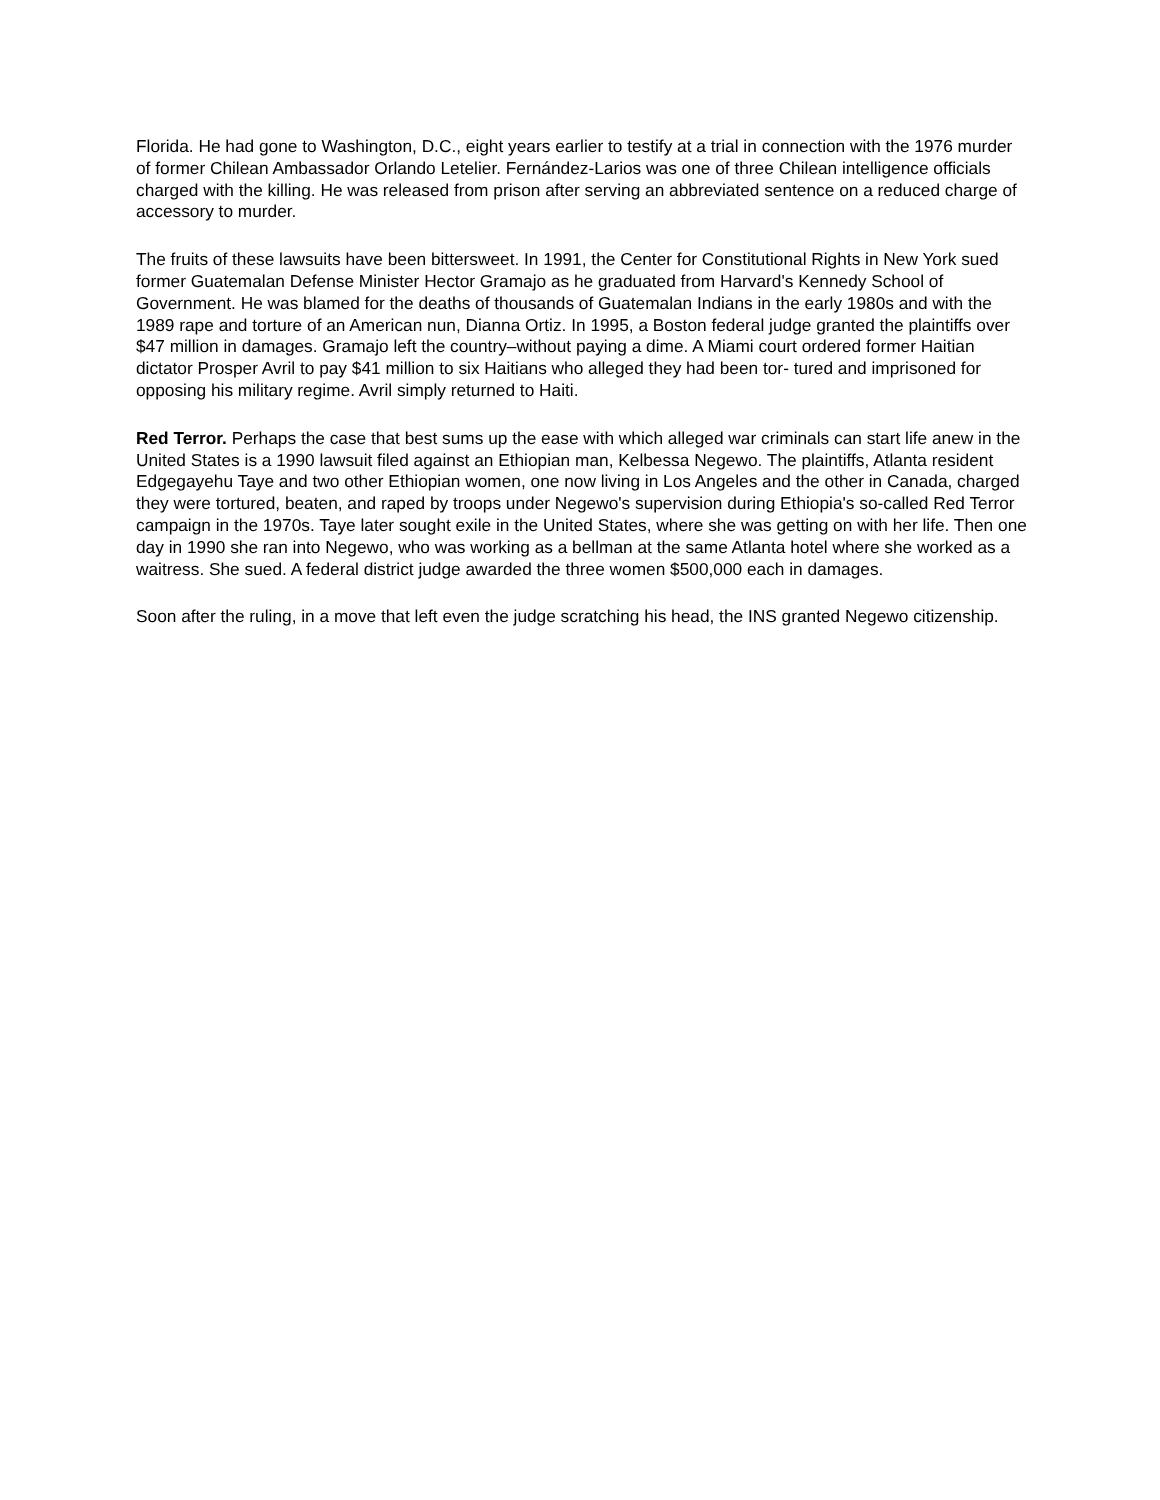Florida. He had gone to Washington, D.C., eight years earlier to testify at a trial in connection with the 1976 murder of former Chilean Ambassador Orlando Letelier. Fernández-Larios was one of three Chilean intelligence officials charged with the killing. He was released from prison after serving an abbreviated sentence on a reduced charge of accessory to murder.
The fruits of these lawsuits have been bittersweet. In 1991, the Center for Constitutional Rights in New York sued former Guatemalan Defense Minister Hector Gramajo as he graduated from Harvard's Kennedy School of Government. He was blamed for the deaths of thousands of Guatemalan Indians in the early 1980s and with the 1989 rape and torture of an American nun, Dianna Ortiz. In 1995, a Boston federal judge granted the plaintiffs over $47 million in damages. Gramajo left the country–without paying a dime. A Miami court ordered former Haitian dictator Prosper Avril to pay $41 million to six Haitians who alleged they had been tor- tured and imprisoned for opposing his military regime. Avril simply returned to Haiti.
Red Terror. Perhaps the case that best sums up the ease with which alleged war criminals can start life anew in the United States is a 1990 lawsuit filed against an Ethiopian man, Kelbessa Negewo. The plaintiffs, Atlanta resident Edgegayehu Taye and two other Ethiopian women, one now living in Los Angeles and the other in Canada, charged they were tortured, beaten, and raped by troops under Negewo's supervision during Ethiopia's so-called Red Terror campaign in the 1970s. Taye later sought exile in the United States, where she was getting on with her life. Then one day in 1990 she ran into Negewo, who was working as a bellman at the same Atlanta hotel where she worked as a waitress. She sued. A federal district judge awarded the three women $500,000 each in damages.
Soon after the ruling, in a move that left even the judge scratching his head, the INS granted Negewo citizenship.